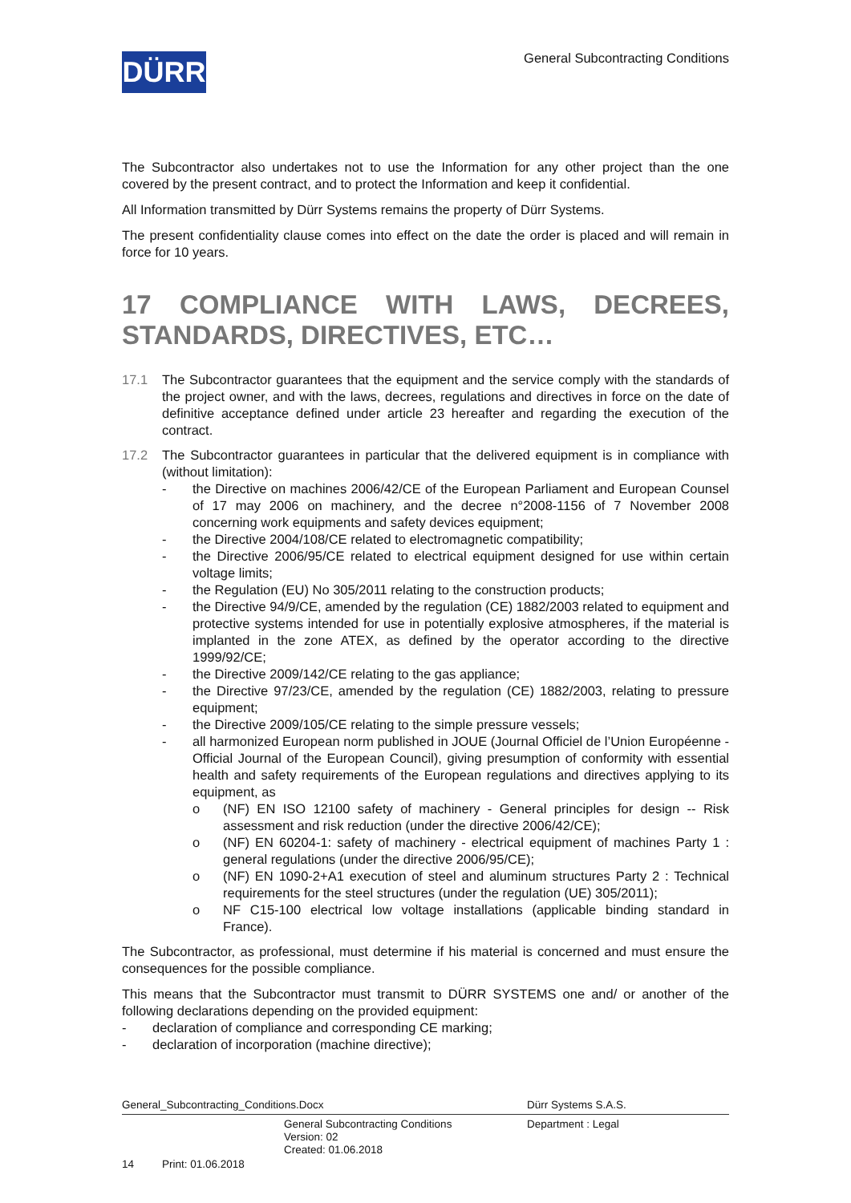DÜRR
General Subcontracting Conditions
The Subcontractor also undertakes not to use the Information for any other project than the one covered by the present contract, and to protect the Information and keep it confidential.
All Information transmitted by Dürr Systems remains the property of Dürr Systems.
The present confidentiality clause comes into effect on the date the order is placed and will remain in force for 10 years.
17 COMPLIANCE WITH LAWS, DECREES, STANDARDS, DIRECTIVES, ETC…
17.1 The Subcontractor guarantees that the equipment and the service comply with the standards of the project owner, and with the laws, decrees, regulations and directives in force on the date of definitive acceptance defined under article 23 hereafter and regarding the execution of the contract.
17.2 The Subcontractor guarantees in particular that the delivered equipment is in compliance with (without limitation):
- the Directive on machines 2006/42/CE of the European Parliament and European Counsel of 17 may 2006 on machinery, and the decree n°2008-1156 of 7 November 2008 concerning work equipments and safety devices equipment;
- the Directive 2004/108/CE related to electromagnetic compatibility;
- the Directive 2006/95/CE related to electrical equipment designed for use within certain voltage limits;
- the Regulation (EU) No 305/2011 relating to the construction products;
- the Directive 94/9/CE, amended by the regulation (CE) 1882/2003 related to equipment and protective systems intended for use in potentially explosive atmospheres, if the material is implanted in the zone ATEX, as defined by the operator according to the directive 1999/92/CE;
- the Directive 2009/142/CE relating to the gas appliance;
- the Directive 97/23/CE, amended by the regulation (CE) 1882/2003, relating to pressure equipment;
- the Directive 2009/105/CE relating to the simple pressure vessels;
- all harmonized European norm published in JOUE (Journal Officiel de l’Union Européenne - Official Journal of the European Council), giving presumption of conformity with essential health and safety requirements of the European regulations and directives applying to its equipment, as
o (NF) EN ISO 12100 safety of machinery - General principles for design -- Risk assessment and risk reduction (under the directive 2006/42/CE);
o (NF) EN 60204-1: safety of machinery - electrical equipment of machines Party 1 : general regulations (under the directive 2006/95/CE);
o (NF) EN 1090-2+A1 execution of steel and aluminum structures Party 2 : Technical requirements for the steel structures (under the regulation (UE) 305/2011);
o NF C15-100 electrical low voltage installations (applicable binding standard in France).
The Subcontractor, as professional, must determine if his material is concerned and must ensure the consequences for the possible compliance.
This means that the Subcontractor must transmit to DÜRR SYSTEMS one and/ or another of the following declarations depending on the provided equipment:
- declaration of compliance and corresponding CE marking;
- declaration of incorporation (machine directive);
General_Subcontracting_Conditions.Docx Dürr Systems S.A.S.
General Subcontracting Conditions
Version: 02
Created: 01.06.2018 Department : Legal
14 Print: 01.06.2018